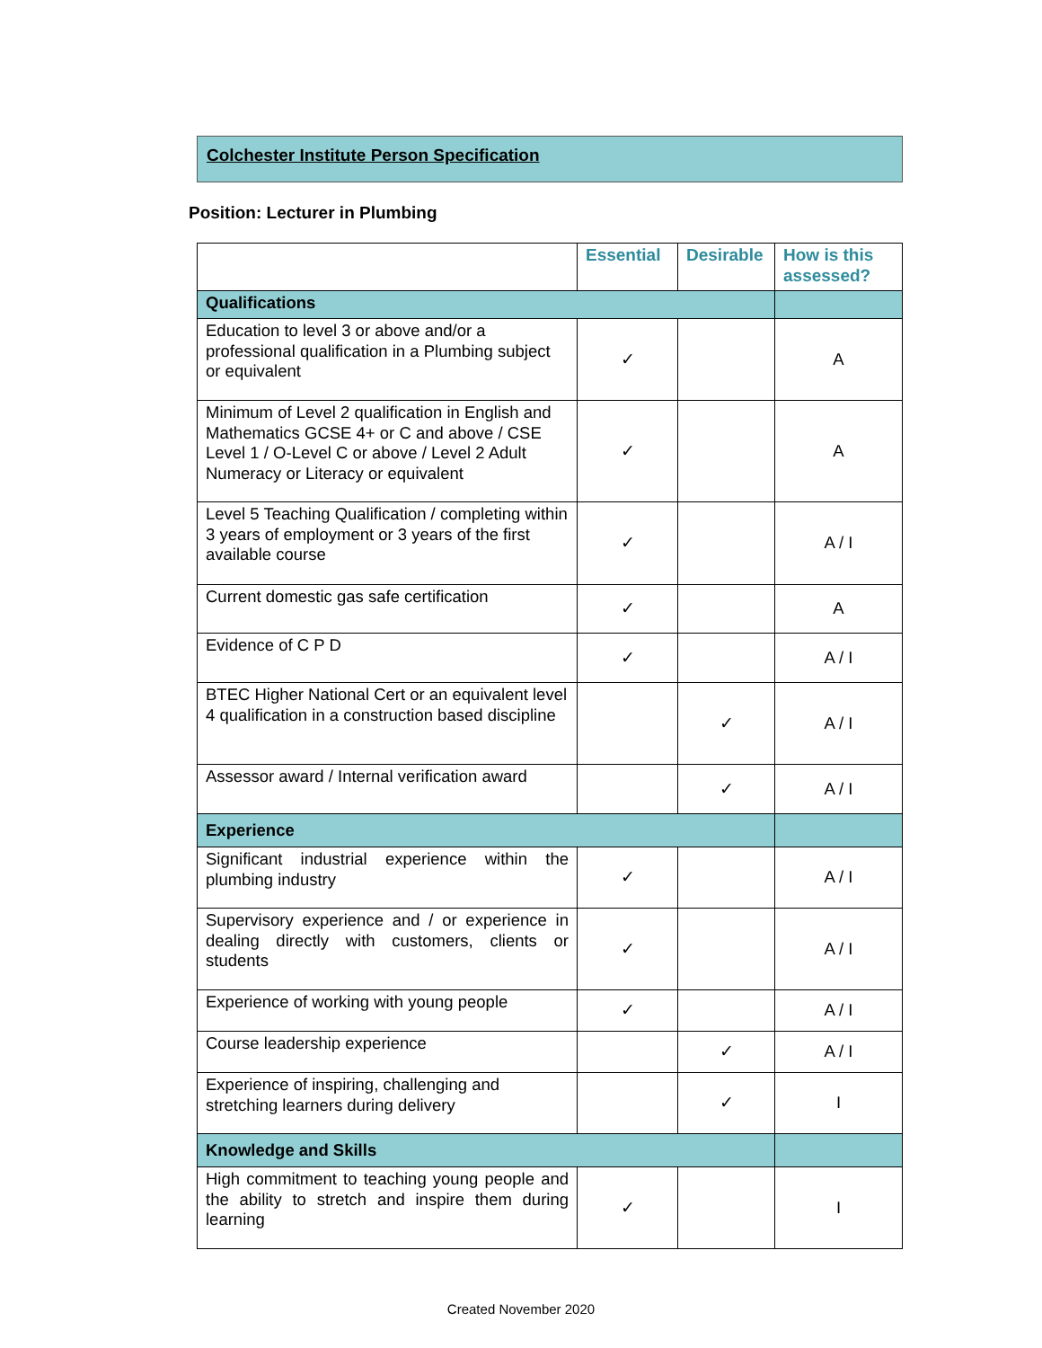Colchester Institute Person Specification
Position: Lecturer in Plumbing
| | Essential | Desirable | How is this assessed? |
| --- | --- | --- | --- |
| Qualifications | | | |
| Education to level 3 or above and/or a professional qualification in a Plumbing subject or equivalent | ✓ | | A |
| Minimum of Level 2 qualification in English and Mathematics GCSE 4+ or C and above / CSE Level 1 / O-Level C or above / Level 2 Adult Numeracy or Literacy or equivalent | ✓ | | A |
| Level 5 Teaching Qualification / completing within 3 years of employment or 3 years of the first available course | ✓ | | A / I |
| Current domestic gas safe certification | ✓ | | A |
| Evidence of C P D | ✓ | | A / I |
| BTEC Higher National Cert or an equivalent level 4 qualification in a construction based discipline | | ✓ | A / I |
| Assessor award / Internal verification award | | ✓ | A / I |
| Experience | | | |
| Significant industrial experience within the plumbing industry | ✓ | | A / I |
| Supervisory experience and / or experience in dealing directly with customers, clients or students | ✓ | | A / I |
| Experience of working with young people | ✓ | | A / I |
| Course leadership experience | | ✓ | A / I |
| Experience of inspiring, challenging and stretching learners during delivery | | ✓ | I |
| Knowledge and Skills | | | |
| High commitment to teaching young people and the ability to stretch and inspire them during learning | ✓ | | I |
Created November 2020